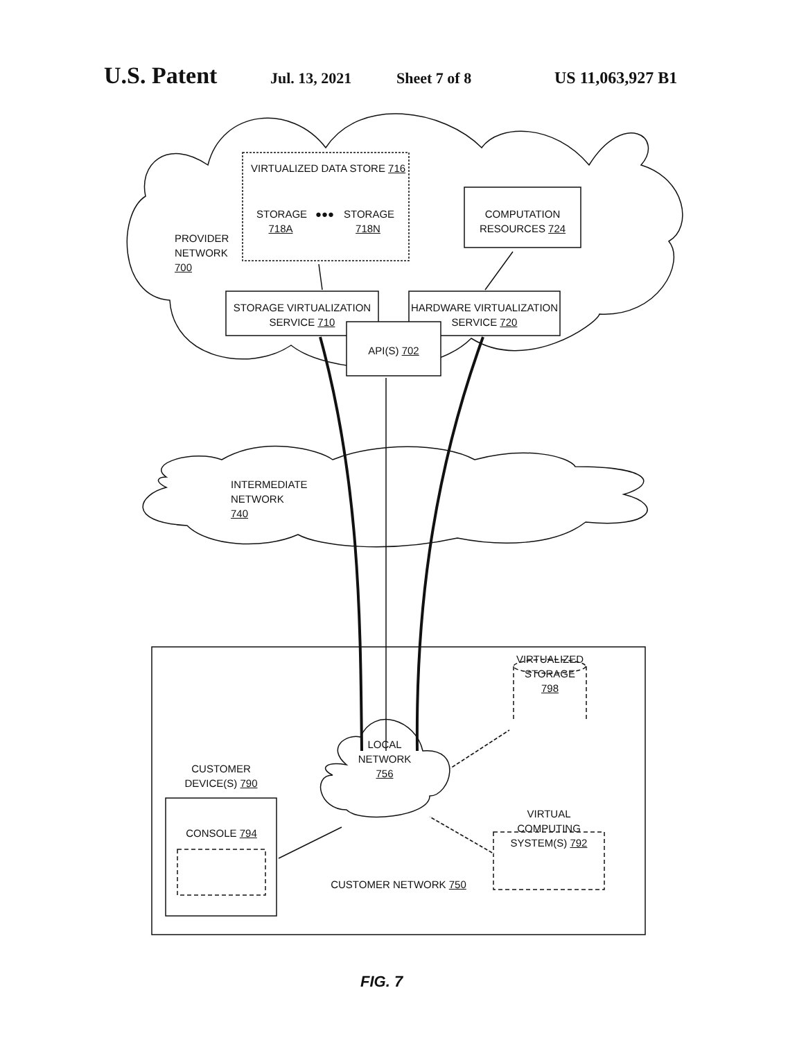U.S. Patent Jul. 13, 2021 Sheet 7 of 8 US 11,063,927 B1
VIRTUALIZED DATA STORE 716
STORAGE
718A
●●●
STORAGE
718N
COMPUTATION
RESOURCES 724
PROVIDER
NETWORK
700
STORAGE VIRTUALIZATION
SERVICE 710
HARDWARE VIRTUALIZATION
SERVICE 720
API(S) 702
INTERMEDIATE
NETWORK
740
VIRTUALIZED
STORAGE
798
LOCAL
NETWORK
756
CUSTOMER
DEVICE(S) 790
CONSOLE 794
VIRTUAL
COMPUTING
SYSTEM(S) 792
CUSTOMER NETWORK 750
FIG. 7